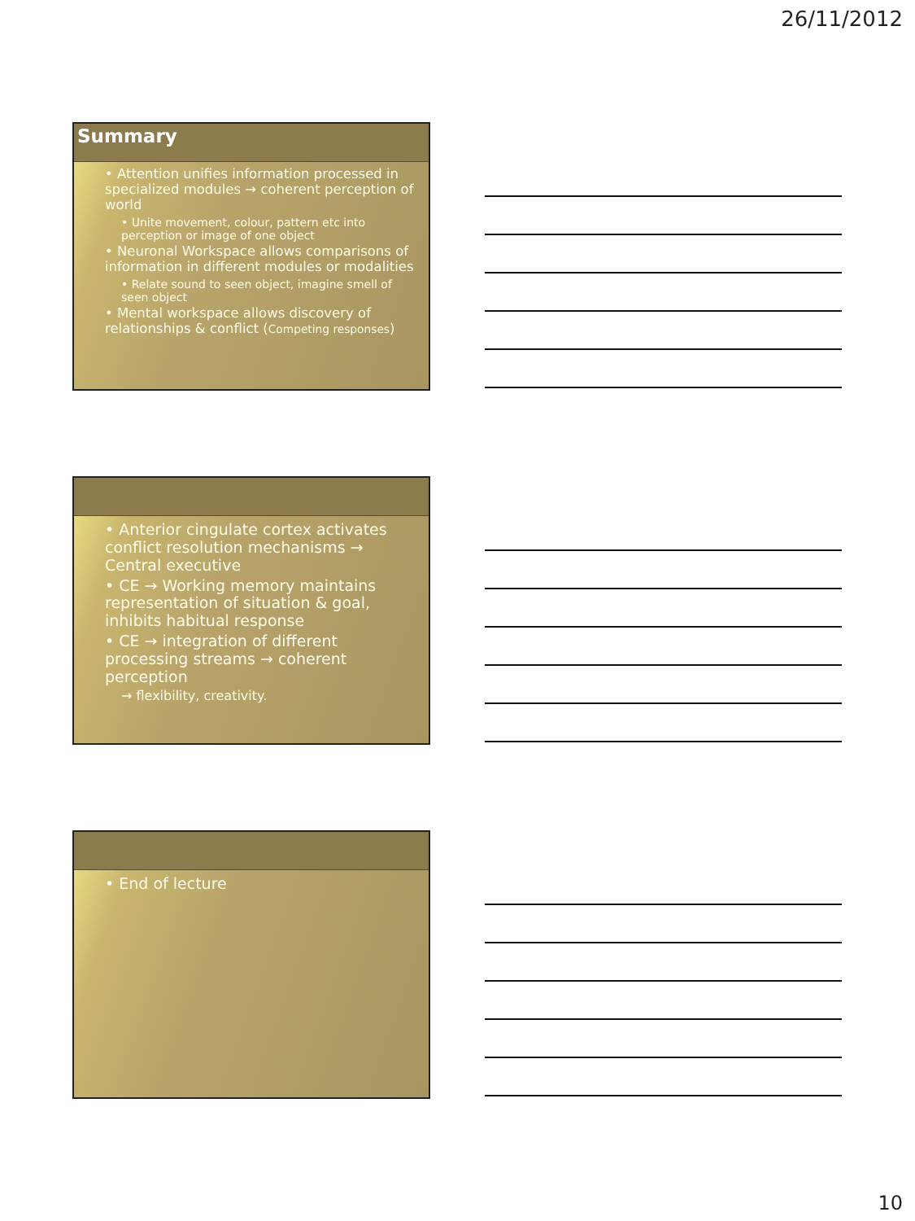26/11/2012
Summary
• Attention unifies information processed in specialized modules → coherent perception of world
• Unite movement, colour, pattern etc into perception or image of one object
• Neuronal Workspace allows comparisons of information in different modules or modalities
• Relate sound to seen object, imagine smell of seen object
• Mental workspace allows discovery of relationships & conflict (Competing responses)
• Anterior cingulate cortex activates conflict resolution mechanisms → Central executive
• CE → Working memory maintains representation of situation & goal, inhibits habitual response
• CE → integration of different processing streams → coherent perception
→ flexibility, creativity.
• End of lecture
10